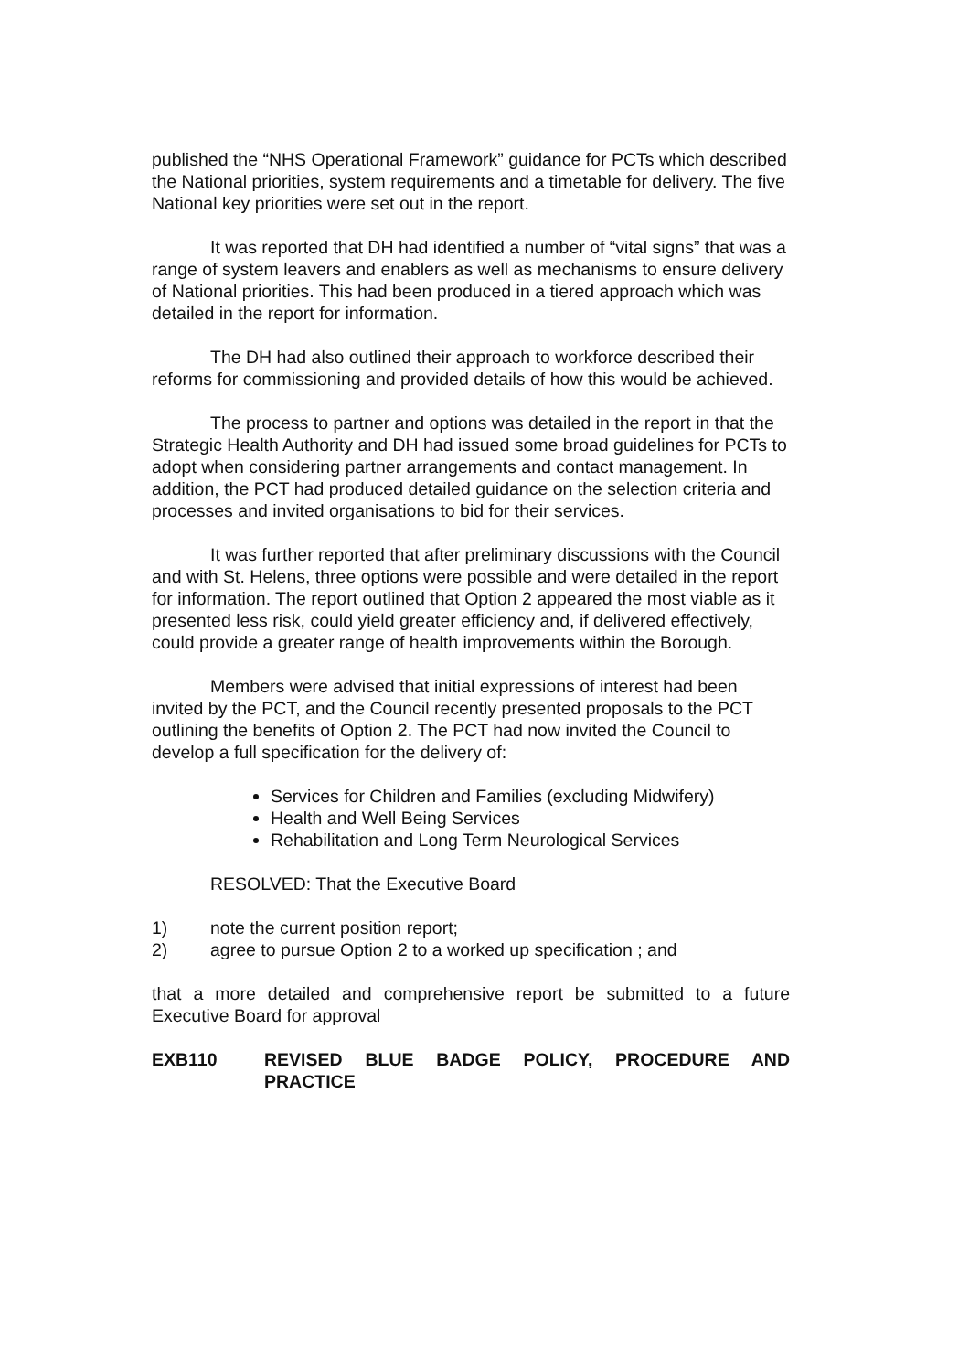published the “NHS Operational Framework” guidance for PCTs which described the National priorities, system requirements and a timetable for delivery. The five National key priorities were set out in the report.
It was reported that DH had identified a number of “vital signs” that was a range of system leavers and enablers as well as mechanisms to ensure delivery of National priorities. This had been produced in a tiered approach which was detailed in the report for information.
The DH had also outlined their approach to workforce described their reforms for commissioning and provided details of how this would be achieved.
The process to partner and options was detailed in the report in that the Strategic Health Authority and DH had issued some broad guidelines for PCTs to adopt when considering partner arrangements and contact management. In addition, the PCT had produced detailed guidance on the selection criteria and processes and invited organisations to bid for their services.
It was further reported that after preliminary discussions with the Council and with St. Helens, three options were possible and were detailed in the report for information. The report outlined that Option 2 appeared the most viable as it presented less risk, could yield greater efficiency and, if delivered effectively, could provide a greater range of health improvements within the Borough.
Members were advised that initial expressions of interest had been invited by the PCT, and the Council recently presented proposals to the PCT outlining the benefits of Option 2. The PCT had now invited the Council to develop a full specification for the delivery of:
Services for Children and Families (excluding Midwifery)
Health and Well Being Services
Rehabilitation and Long Term Neurological Services
RESOLVED: That the Executive Board
1) note the current position report;
2) agree to pursue Option 2 to a worked up specification ; and
that a more detailed and comprehensive report be submitted to a future Executive Board for approval
EXB110 REVISED BLUE BADGE POLICY, PROCEDURE AND PRACTICE